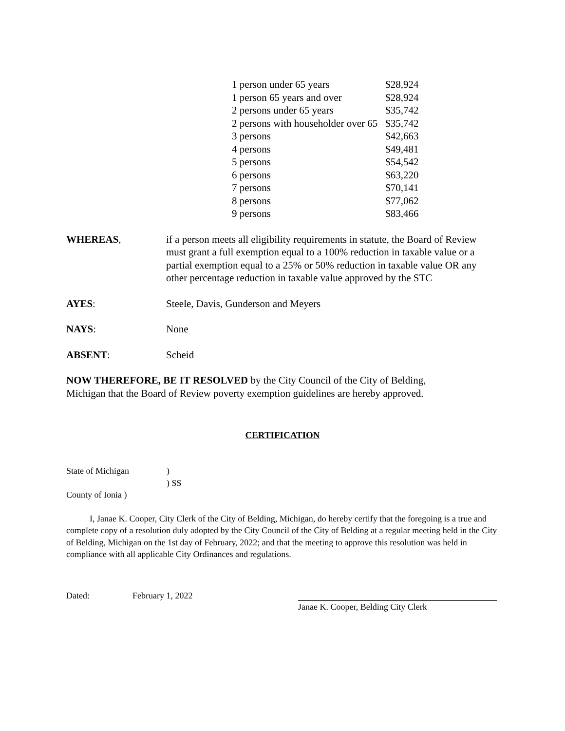| 1 person under 65 years | $28,924 |
| 1 person 65 years and over | $28,924 |
| 2 persons under 65 years | $35,742 |
| 2 persons with householder over 65 | $35,742 |
| 3 persons | $42,663 |
| 4 persons | $49,481 |
| 5 persons | $54,542 |
| 6 persons | $63,220 |
| 7 persons | $70,141 |
| 8 persons | $77,062 |
| 9 persons | $83,466 |
WHEREAS, if a person meets all eligibility requirements in statute, the Board of Review must grant a full exemption equal to a 100% reduction in taxable value or a partial exemption equal to a 25% or 50% reduction in taxable value OR any other percentage reduction in taxable value approved by the STC
AYES: Steele, Davis, Gunderson and Meyers
NAYS: None
ABSENT: Scheid
NOW THEREFORE, BE IT RESOLVED by the City Council of the City of Belding, Michigan that the Board of Review poverty exemption guidelines are hereby approved.
CERTIFICATION
State of Michigan)
) SS
County of Ionia )
I, Janae K. Cooper, City Clerk of the City of Belding, Michigan, do hereby certify that the foregoing is a true and complete copy of a resolution duly adopted by the City Council of the City of Belding at a regular meeting held in the City of Belding, Michigan on the 1st day of February, 2022; and that the meeting to approve this resolution was held in compliance with all applicable City Ordinances and regulations.
Dated: February 1, 2022 Janae K. Cooper, Belding City Clerk